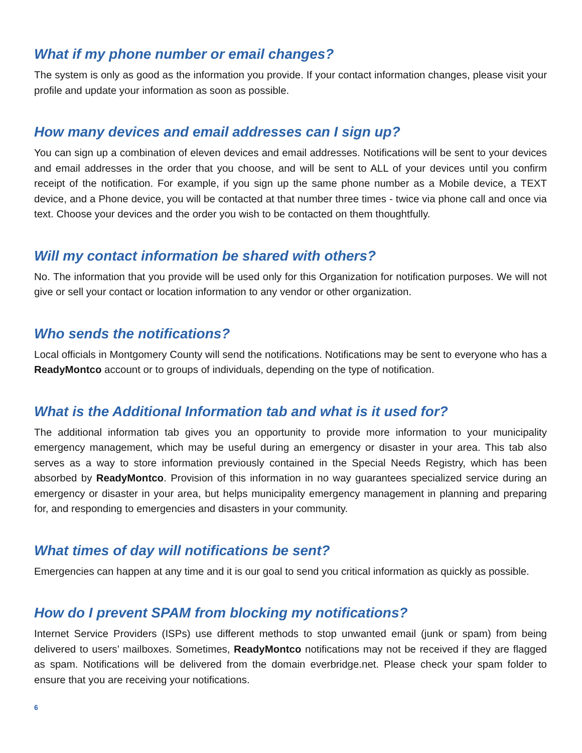What if my phone number or email changes?
The system is only as good as the information you provide. If your contact information changes, please visit your profile and update your information as soon as possible.
How many devices and email addresses can I sign up?
You can sign up a combination of eleven devices and email addresses. Notifications will be sent to your devices and email addresses in the order that you choose, and will be sent to ALL of your devices until you confirm receipt of the notification. For example, if you sign up the same phone number as a Mobile device, a TEXT device, and a Phone device, you will be contacted at that number three times - twice via phone call and once via text. Choose your devices and the order you wish to be contacted on them thoughtfully.
Will my contact information be shared with others?
No. The information that you provide will be used only for this Organization for notification purposes. We will not give or sell your contact or location information to any vendor or other organization.
Who sends the notifications?
Local officials in Montgomery County will send the notifications. Notifications may be sent to everyone who has a ReadyMontco account or to groups of individuals, depending on the type of notification.
What is the Additional Information tab and what is it used for?
The additional information tab gives you an opportunity to provide more information to your municipality emergency management, which may be useful during an emergency or disaster in your area. This tab also serves as a way to store information previously contained in the Special Needs Registry, which has been absorbed by ReadyMontco. Provision of this information in no way guarantees specialized service during an emergency or disaster in your area, but helps municipality emergency management in planning and preparing for, and responding to emergencies and disasters in your community.
What times of day will notifications be sent?
Emergencies can happen at any time and it is our goal to send you critical information as quickly as possible.
How do I prevent SPAM from blocking my notifications?
Internet Service Providers (ISPs) use different methods to stop unwanted email (junk or spam) from being delivered to users’ mailboxes. Sometimes, ReadyMontco notifications may not be received if they are flagged as spam. Notifications will be delivered from the domain everbridge.net. Please check your spam folder to ensure that you are receiving your notifications.
6